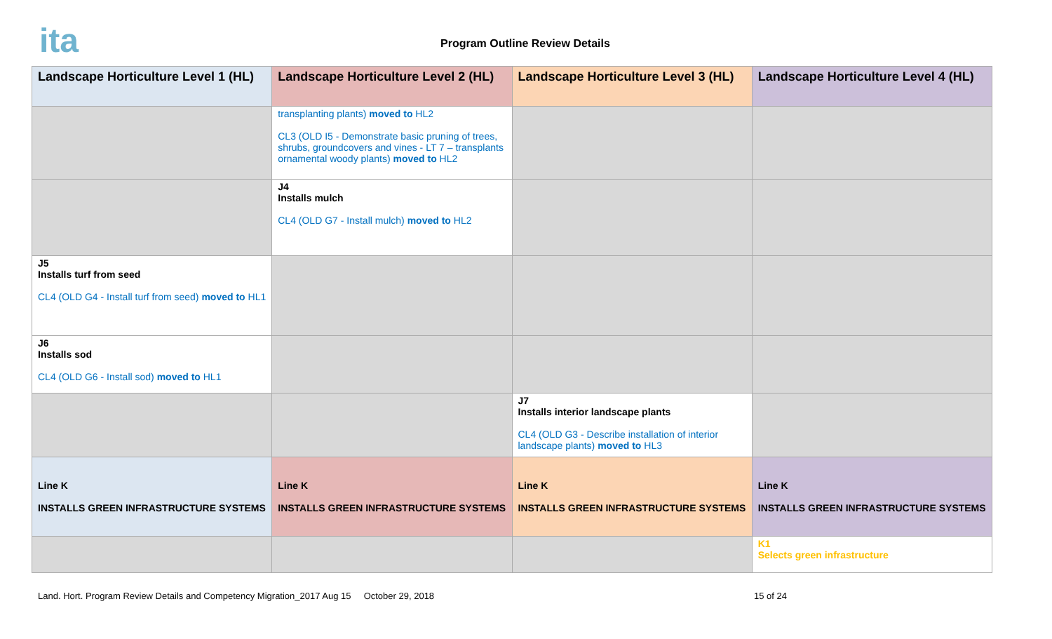ita Program Outline Review Details
| Landscape Horticulture Level 1 (HL) | Landscape Horticulture Level 2 (HL) | Landscape Horticulture Level 3 (HL) | Landscape Horticulture Level 4 (HL) |
| --- | --- | --- | --- |
| | transplanting plants) moved to HL2 CL3 (OLD I5 - Demonstrate basic pruning of trees, shrubs, groundcovers and vines - LT 7 – transplants ornamental woody plants) moved to HL2 | | |
| | J4 Installs mulch CL4 (OLD G7 - Install mulch) moved to HL2 | | |
| J5 Installs turf from seed CL4 (OLD G4 - Install turf from seed) moved to HL1 | | | |
| J6 Installs sod CL4 (OLD G6 - Install sod) moved to HL1 | | | |
| | | J7 Installs interior landscape plants CL4 (OLD G3 - Describe installation of interior landscape plants) moved to HL3 | |
| Line K INSTALLS GREEN INFRASTRUCTURE SYSTEMS | Line K INSTALLS GREEN INFRASTRUCTURE SYSTEMS | Line K INSTALLS GREEN INFRASTRUCTURE SYSTEMS | Line K INSTALLS GREEN INFRASTRUCTURE SYSTEMS |
| | | | K1 Selects green infrastructure |
Land. Hort. Program Review Details and Competency Migration_2017 Aug 15 October 29, 2018 15 of 24